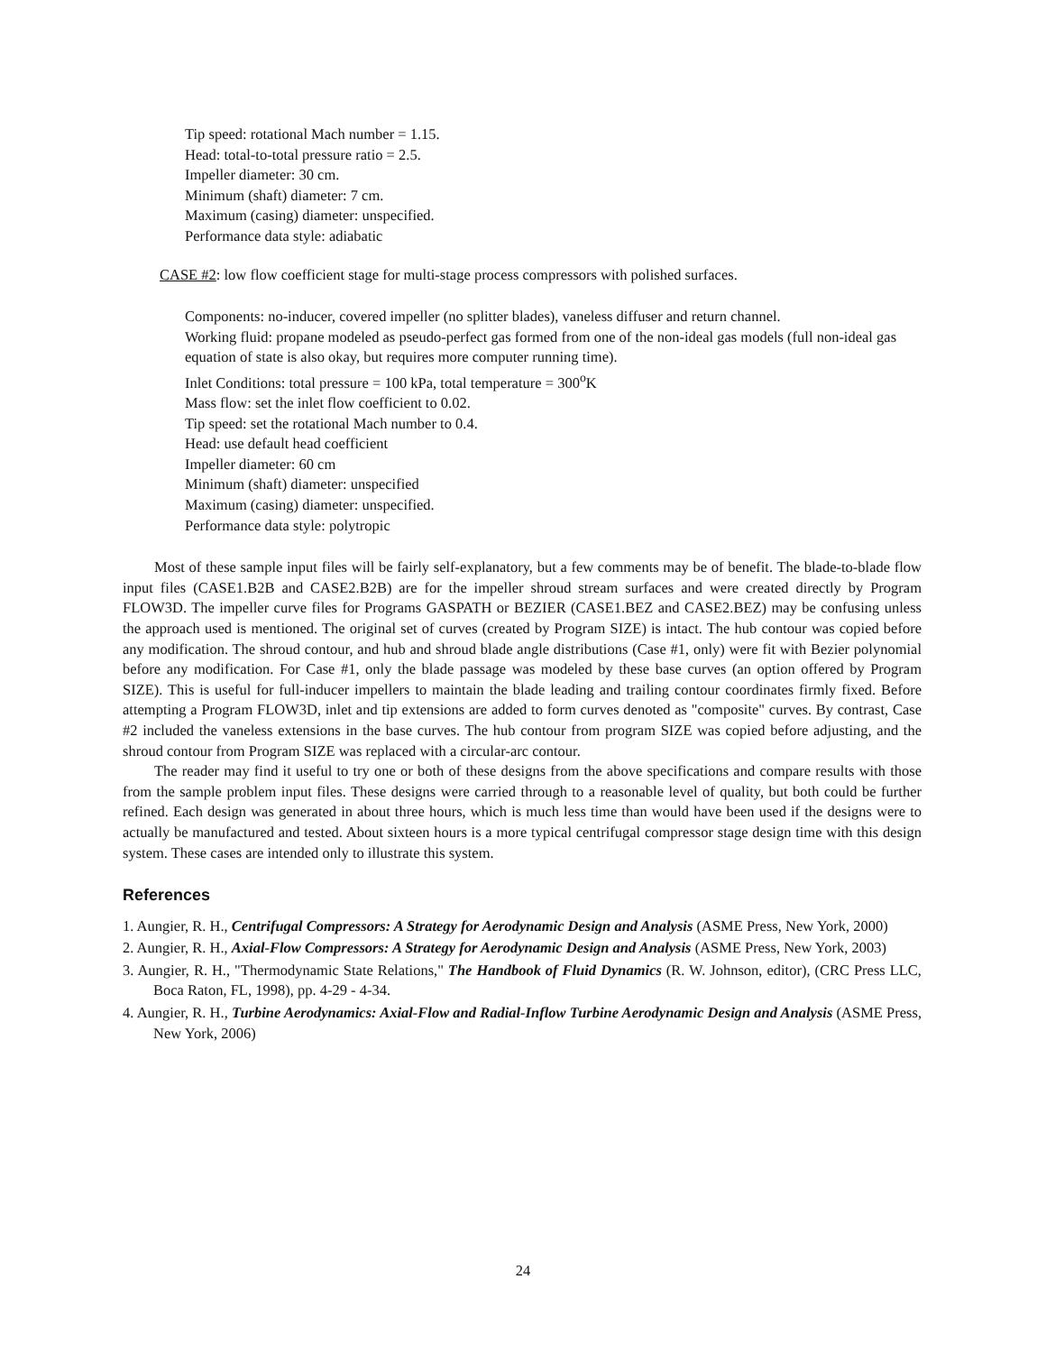Tip speed: rotational Mach number = 1.15.
Head: total-to-total pressure ratio = 2.5.
Impeller diameter: 30 cm.
Minimum (shaft) diameter: 7 cm.
Maximum (casing) diameter: unspecified.
Performance data style: adiabatic
CASE #2: low flow coefficient stage for multi-stage process compressors with polished surfaces.
Components: no-inducer, covered impeller (no splitter blades), vaneless diffuser and return channel.
Working fluid: propane modeled as pseudo-perfect gas formed from one of the non-ideal gas models (full non-ideal gas equation of state is also okay, but requires more computer running time).
Inlet Conditions: total pressure = 100 kPa, total temperature = 300<sup>o</sup>K
Mass flow: set the inlet flow coefficient to 0.02.
Tip speed: set the rotational Mach number to 0.4.
Head: use default head coefficient
Impeller diameter: 60 cm
Minimum (shaft) diameter: unspecified
Maximum (casing) diameter: unspecified.
Performance data style: polytropic
Most of these sample input files will be fairly self-explanatory, but a few comments may be of benefit. The blade-to-blade flow input files (CASE1.B2B and CASE2.B2B) are for the impeller shroud stream surfaces and were created directly by Program FLOW3D. The impeller curve files for Programs GASPATH or BEZIER (CASE1.BEZ and CASE2.BEZ) may be confusing unless the approach used is mentioned. The original set of curves (created by Program SIZE) is intact. The hub contour was copied before any modification. The shroud contour, and hub and shroud blade angle distributions (Case #1, only) were fit with Bezier polynomial before any modification. For Case #1, only the blade passage was modeled by these base curves (an option offered by Program SIZE). This is useful for full-inducer impellers to maintain the blade leading and trailing contour coordinates firmly fixed. Before attempting a Program FLOW3D, inlet and tip extensions are added to form curves denoted as "composite" curves. By contrast, Case #2 included the vaneless extensions in the base curves. The hub contour from program SIZE was copied before adjusting, and the shroud contour from Program SIZE was replaced with a circular-arc contour.
The reader may find it useful to try one or both of these designs from the above specifications and compare results with those from the sample problem input files. These designs were carried through to a reasonable level of quality, but both could be further refined. Each design was generated in about three hours, which is much less time than would have been used if the designs were to actually be manufactured and tested. About sixteen hours is a more typical centrifugal compressor stage design time with this design system. These cases are intended only to illustrate this system.
References
1. Aungier, R. H., Centrifugal Compressors: A Strategy for Aerodynamic Design and Analysis (ASME Press, New York, 2000)
2. Aungier, R. H., Axial-Flow Compressors: A Strategy for Aerodynamic Design and Analysis (ASME Press, New York, 2003)
3. Aungier, R. H., "Thermodynamic State Relations," The Handbook of Fluid Dynamics (R. W. Johnson, editor), (CRC Press LLC, Boca Raton, FL, 1998), pp. 4-29 - 4-34.
4. Aungier, R. H., Turbine Aerodynamics: Axial-Flow and Radial-Inflow Turbine Aerodynamic Design and Analysis (ASME Press, New York, 2006)
24